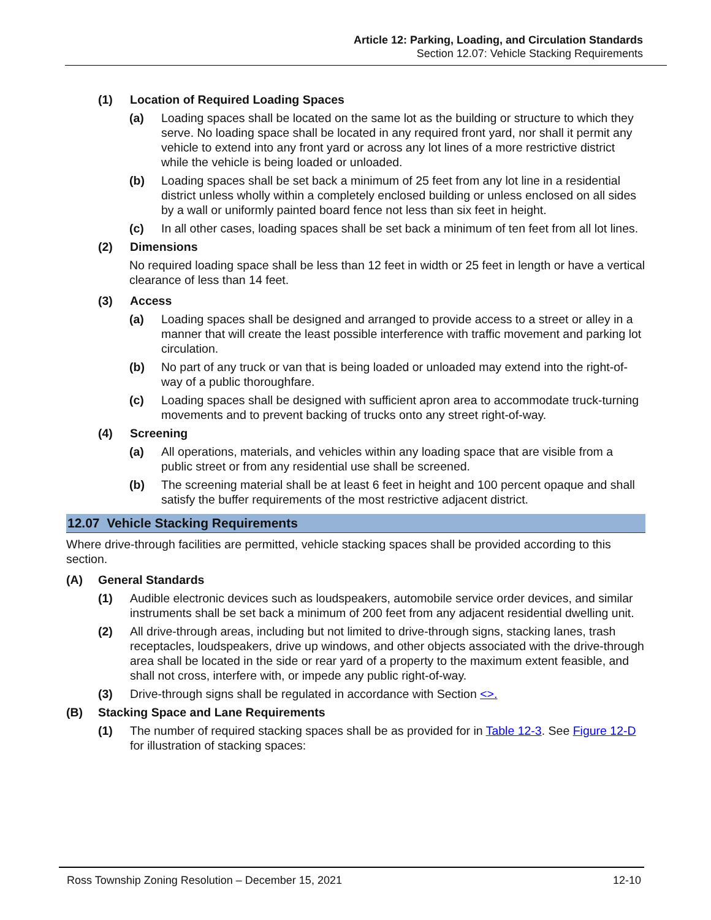Article 12: Parking, Loading, and Circulation Standards
Section 12.07: Vehicle Stacking Requirements
(1) Location of Required Loading Spaces
(a) Loading spaces shall be located on the same lot as the building or structure to which they serve. No loading space shall be located in any required front yard, nor shall it permit any vehicle to extend into any front yard or across any lot lines of a more restrictive district while the vehicle is being loaded or unloaded.
(b) Loading spaces shall be set back a minimum of 25 feet from any lot line in a residential district unless wholly within a completely enclosed building or unless enclosed on all sides by a wall or uniformly painted board fence not less than six feet in height.
(c) In all other cases, loading spaces shall be set back a minimum of ten feet from all lot lines.
(2) Dimensions
No required loading space shall be less than 12 feet in width or 25 feet in length or have a vertical clearance of less than 14 feet.
(3) Access
(a) Loading spaces shall be designed and arranged to provide access to a street or alley in a manner that will create the least possible interference with traffic movement and parking lot circulation.
(b) No part of any truck or van that is being loaded or unloaded may extend into the right-of-way of a public thoroughfare.
(c) Loading spaces shall be designed with sufficient apron area to accommodate truck-turning movements and to prevent backing of trucks onto any street right-of-way.
(4) Screening
(a) All operations, materials, and vehicles within any loading space that are visible from a public street or from any residential use shall be screened.
(b) The screening material shall be at least 6 feet in height and 100 percent opaque and shall satisfy the buffer requirements of the most restrictive adjacent district.
12.07 Vehicle Stacking Requirements
Where drive-through facilities are permitted, vehicle stacking spaces shall be provided according to this section.
(A) General Standards
(1) Audible electronic devices such as loudspeakers, automobile service order devices, and similar instruments shall be set back a minimum of 200 feet from any adjacent residential dwelling unit.
(2) All drive-through areas, including but not limited to drive-through signs, stacking lanes, trash receptacles, loudspeakers, drive up windows, and other objects associated with the drive-through area shall be located in the side or rear yard of a property to the maximum extent feasible, and shall not cross, interfere with, or impede any public right-of-way.
(3) Drive-through signs shall be regulated in accordance with Section <>.
(B) Stacking Space and Lane Requirements
(1) The number of required stacking spaces shall be as provided for in Table 12-3. See Figure 12-D for illustration of stacking spaces:
Ross Township Zoning Resolution – December 15, 2021 12-10